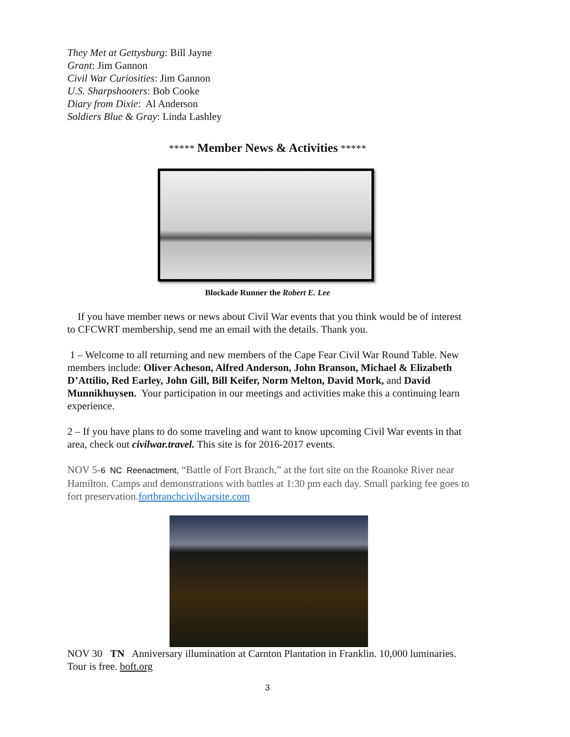They Met at Gettysburg: Bill Jayne
Grant: Jim Gannon
Civil War Curiosities: Jim Gannon
U.S. Sharpshooters: Bob Cooke
Diary from Dixie: Al Anderson
Soldiers Blue & Gray: Linda Lashley
***** Member News & Activities *****
Blockade Runner the Robert E. Lee
If you have member news or news about Civil War events that you think would be of interest to CFCWRT membership, send me an email with the details. Thank you.
1 – Welcome to all returning and new members of the Cape Fear Civil War Round Table. New members include: Oliver Acheson, Alfred Anderson, John Branson, Michael & Elizabeth D’Attilio, Red Earley, John Gill, Bill Keifer, Norm Melton, David Mork, and David Munnikhuysen. Your participation in our meetings and activities make this a continuing learn experience.
2 – If you have plans to do some traveling and want to know upcoming Civil War events in that area, check out civilwar.travel. This site is for 2016-2017 events.
NOV 5-6 NC Reenactment, “Battle of Fort Branch,” at the fort site on the Roanoke River near Hamilton. Camps and demonstrations with battles at 1:30 pm each day. Small parking fee goes to fort preservation.fortbranchcivilwarsite.com
NOV 30 TN Anniversary illumination at Carnton Plantation in Franklin. 10,000 luminaries. Tour is free. boft.org
3